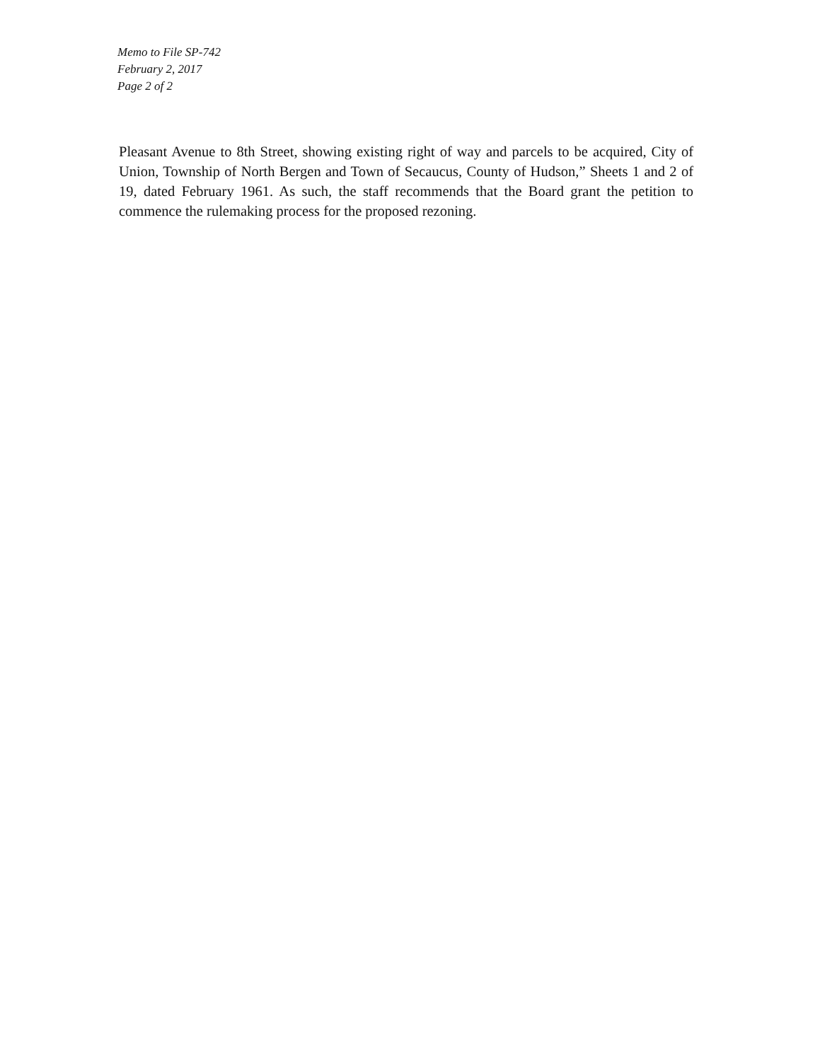Memo to File SP-742
February 2, 2017
Page 2 of 2
Pleasant Avenue to 8th Street, showing existing right of way and parcels to be acquired, City of Union, Township of North Bergen and Town of Secaucus, County of Hudson,” Sheets 1 and 2 of 19, dated February 1961. As such, the staff recommends that the Board grant the petition to commence the rulemaking process for the proposed rezoning.